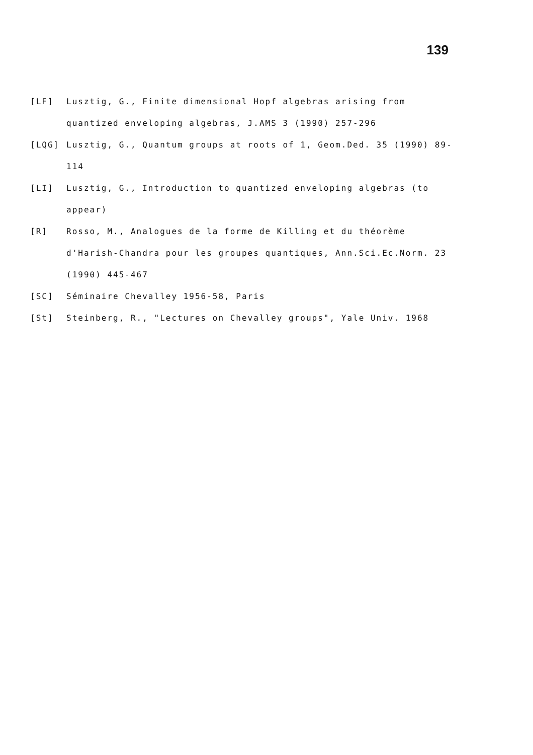139
[LF] Lusztig, G., Finite dimensional Hopf algebras arising from quantized enveloping algebras, J.AMS 3 (1990) 257-296
[LQG] Lusztig, G., Quantum groups at roots of 1, Geom.Ded. 35 (1990) 89-114
[LI] Lusztig, G., Introduction to quantized enveloping algebras (to appear)
[R] Rosso, M., Analogues de la forme de Killing et du théorème d'Harish-Chandra pour les groupes quantiques, Ann.Sci.Ec.Norm. 23 (1990) 445-467
[SC] Séminaire Chevalley 1956-58, Paris
[St] Steinberg, R., "Lectures on Chevalley groups", Yale Univ. 1968